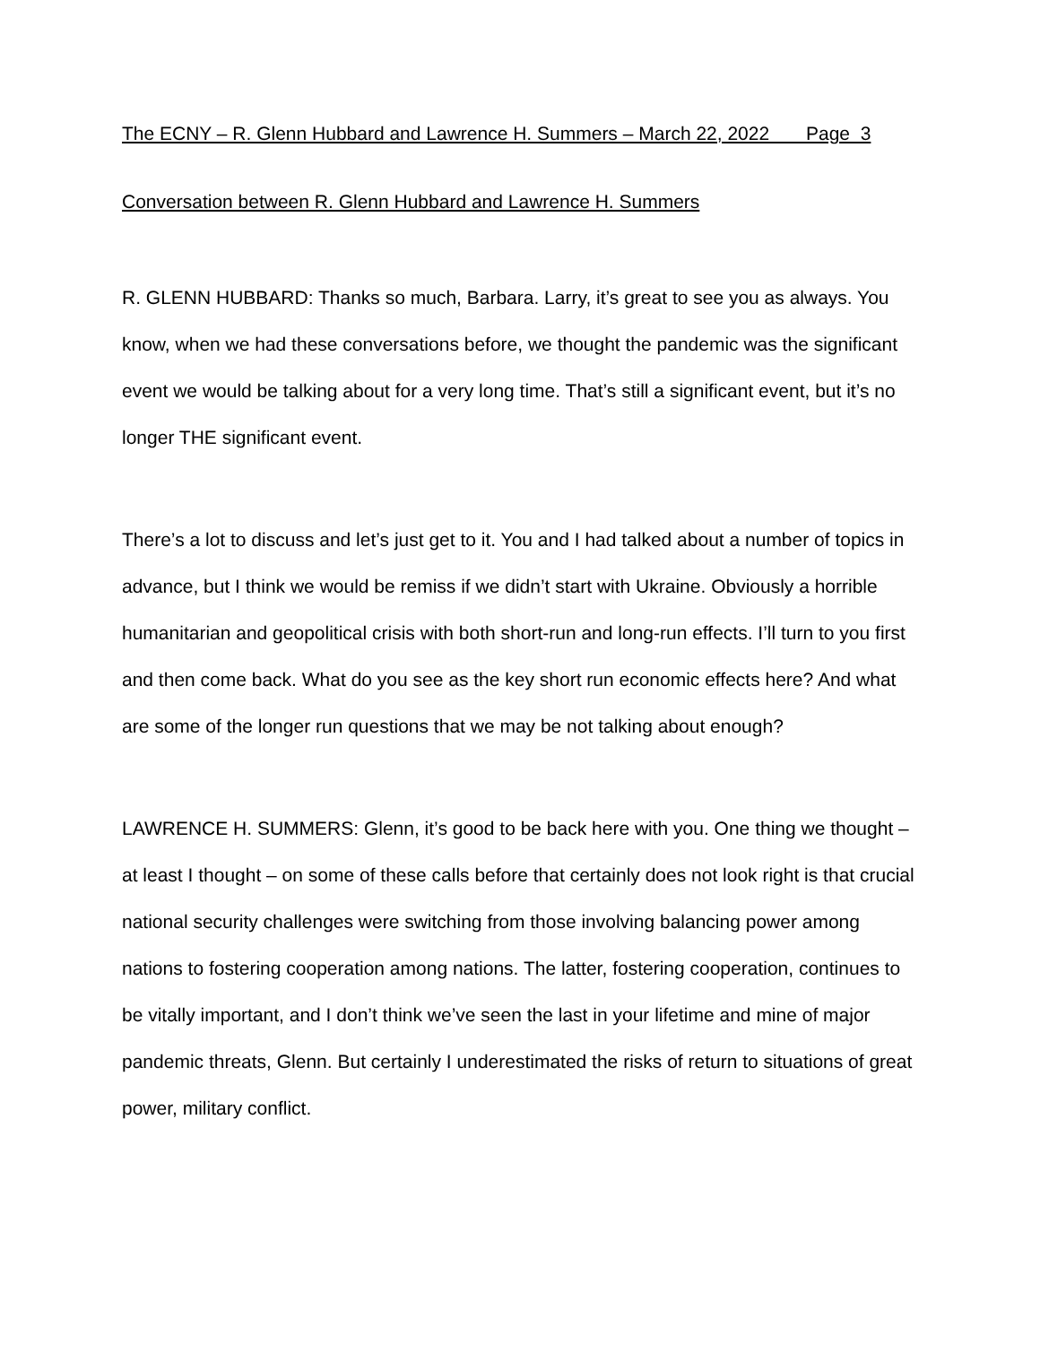The ECNY – R. Glenn Hubbard and Lawrence H. Summers – March 22, 2022 Page 3
Conversation between R. Glenn Hubbard and Lawrence H. Summers
R. GLENN HUBBARD: Thanks so much, Barbara. Larry, it’s great to see you as always. You know, when we had these conversations before, we thought the pandemic was the significant event we would be talking about for a very long time. That’s still a significant event, but it’s no longer THE significant event.
There’s a lot to discuss and let’s just get to it. You and I had talked about a number of topics in advance, but I think we would be remiss if we didn’t start with Ukraine. Obviously a horrible humanitarian and geopolitical crisis with both short-run and long-run effects. I’ll turn to you first and then come back. What do you see as the key short run economic effects here? And what are some of the longer run questions that we may be not talking about enough?
LAWRENCE H. SUMMERS: Glenn, it’s good to be back here with you. One thing we thought – at least I thought – on some of these calls before that certainly does not look right is that crucial national security challenges were switching from those involving balancing power among nations to fostering cooperation among nations. The latter, fostering cooperation, continues to be vitally important, and I don’t think we’ve seen the last in your lifetime and mine of major pandemic threats, Glenn. But certainly I underestimated the risks of return to situations of great power, military conflict.